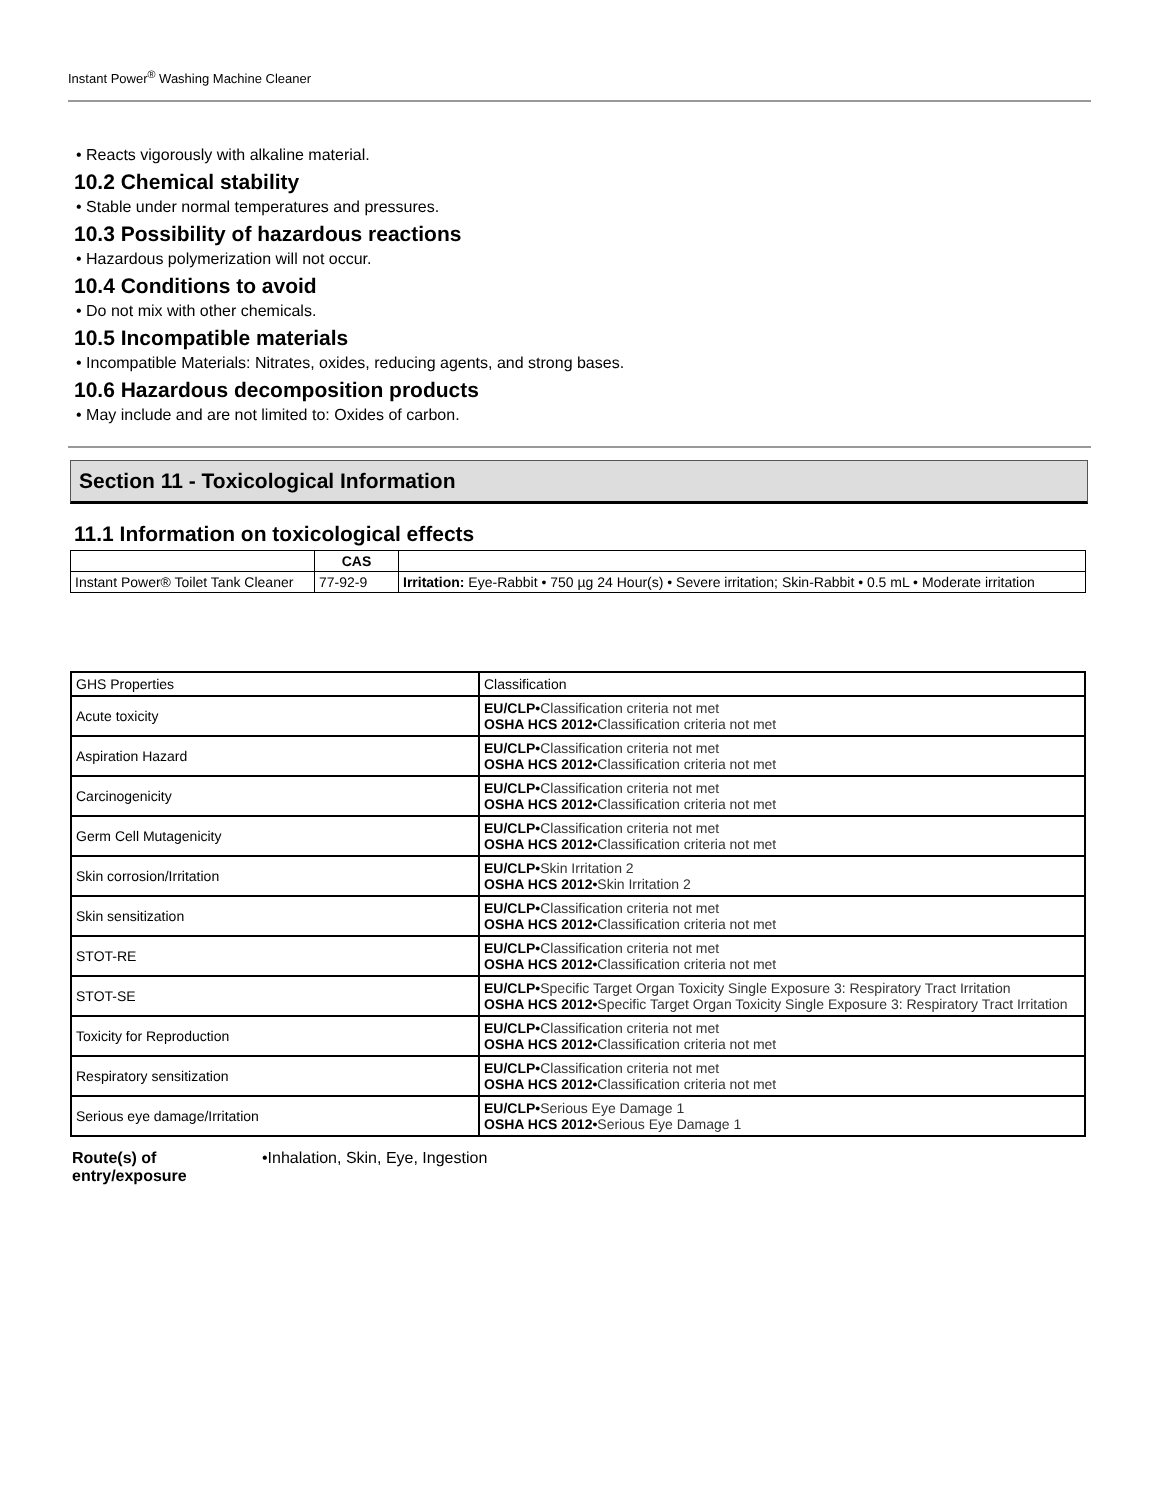Instant Power<sup>®</sup> Washing Machine Cleaner
• Reacts vigorously with alkaline material.
10.2 Chemical stability
• Stable under normal temperatures and pressures.
10.3 Possibility of hazardous reactions
• Hazardous polymerization will not occur.
10.4 Conditions to avoid
• Do not mix with other chemicals.
10.5 Incompatible materials
• Incompatible Materials: Nitrates, oxides, reducing agents, and strong bases.
10.6 Hazardous decomposition products
• May include and are not limited to: Oxides of carbon.
Section 11 - Toxicological Information
11.1 Information on toxicological effects
| | CAS | |
| --- | --- | --- |
| Instant Power® Toilet Tank Cleaner | 77-92-9 | Irritation: Eye-Rabbit • 750 µg 24 Hour(s) • Severe irritation; Skin-Rabbit • 0.5 mL • Moderate irritation |
| GHS Properties | Classification |
| Acute toxicity | EU/CLP• Classification criteria not met OSHA HCS 2012• Classification criteria not met |
| Aspiration Hazard | EU/CLP• Classification criteria not met OSHA HCS 2012• Classification criteria not met |
| Carcinogenicity | EU/CLP• Classification criteria not met OSHA HCS 2012• Classification criteria not met |
| Germ Cell Mutagenicity | EU/CLP• Classification criteria not met OSHA HCS 2012• Classification criteria not met |
| Skin corrosion/Irritation | EU/CLP• Skin Irritation 2 OSHA HCS 2012• Skin Irritation 2 |
| Skin sensitization | EU/CLP• Classification criteria not met OSHA HCS 2012• Classification criteria not met |
| STOT-RE | EU/CLP• Classification criteria not met OSHA HCS 2012• Classification criteria not met |
| STOT-SE | EU/CLP• Specific Target Organ Toxicity Single Exposure 3: Respiratory Tract Irritation OSHA HCS 2012• Specific Target Organ Toxicity Single Exposure 3: Respiratory Tract Irritation |
| Toxicity for Reproduction | EU/CLP• Classification criteria not met OSHA HCS 2012• Classification criteria not met |
| Respiratory sensitization | EU/CLP• Classification criteria not met OSHA HCS 2012• Classification criteria not met |
| Serious eye damage/Irritation | EU/CLP• Serious Eye Damage 1 OSHA HCS 2012• Serious Eye Damage 1 |
Route(s) of entry/exposure
•Inhalation, Skin, Eye, Ingestion